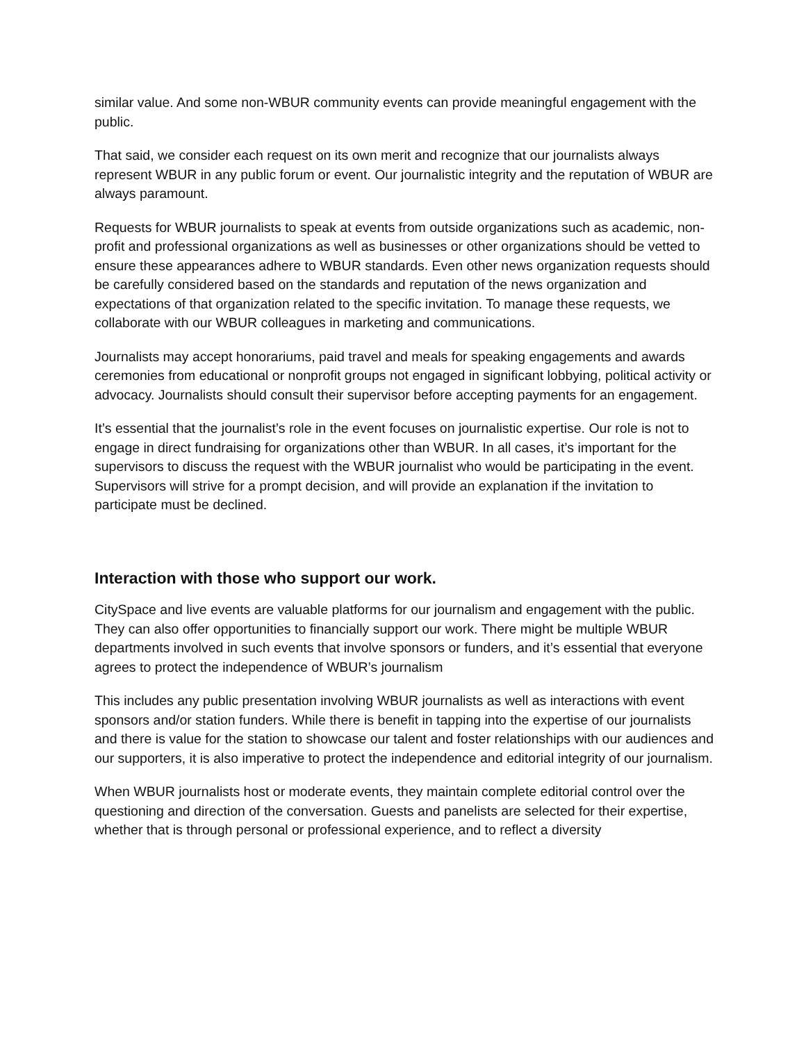similar value. And some non-WBUR community events can provide meaningful engagement with the public.
That said, we consider each request on its own merit and recognize that our journalists always represent WBUR in any public forum or event. Our journalistic integrity and the reputation of WBUR are always paramount.
Requests for WBUR journalists to speak at events from outside organizations such as academic, non-profit and professional organizations as well as businesses or other organizations should be vetted to ensure these appearances adhere to WBUR standards. Even other news organization requests should be carefully considered based on the standards and reputation of the news organization and expectations of that organization related to the specific invitation. To manage these requests, we collaborate with our WBUR colleagues in marketing and communications.
Journalists may accept honorariums, paid travel and meals for speaking engagements and awards ceremonies from educational or nonprofit groups not engaged in significant lobbying, political activity or advocacy. Journalists should consult their supervisor before accepting payments for an engagement.
It’s essential that the journalist’s role in the event focuses on journalistic expertise. Our role is not to engage in direct fundraising for organizations other than WBUR. In all cases, it’s important for the supervisors to discuss the request with the WBUR journalist who would be participating in the event. Supervisors will strive for a prompt decision, and will provide an explanation if the invitation to participate must be declined.
Interaction with those who support our work.
CitySpace and live events are valuable platforms for our journalism and engagement with the public. They can also offer opportunities to financially support our work. There might be multiple WBUR departments involved in such events that involve sponsors or funders, and it’s essential that everyone agrees to protect the independence of WBUR’s journalism
This includes any public presentation involving WBUR journalists as well as interactions with event sponsors and/or station funders. While there is benefit in tapping into the expertise of our journalists and there is value for the station to showcase our talent and foster relationships with our audiences and our supporters, it is also imperative to protect the independence and editorial integrity of our journalism.
When WBUR journalists host or moderate events, they maintain complete editorial control over the questioning and direction of the conversation. Guests and panelists are selected for their expertise, whether that is through personal or professional experience, and to reflect a diversity